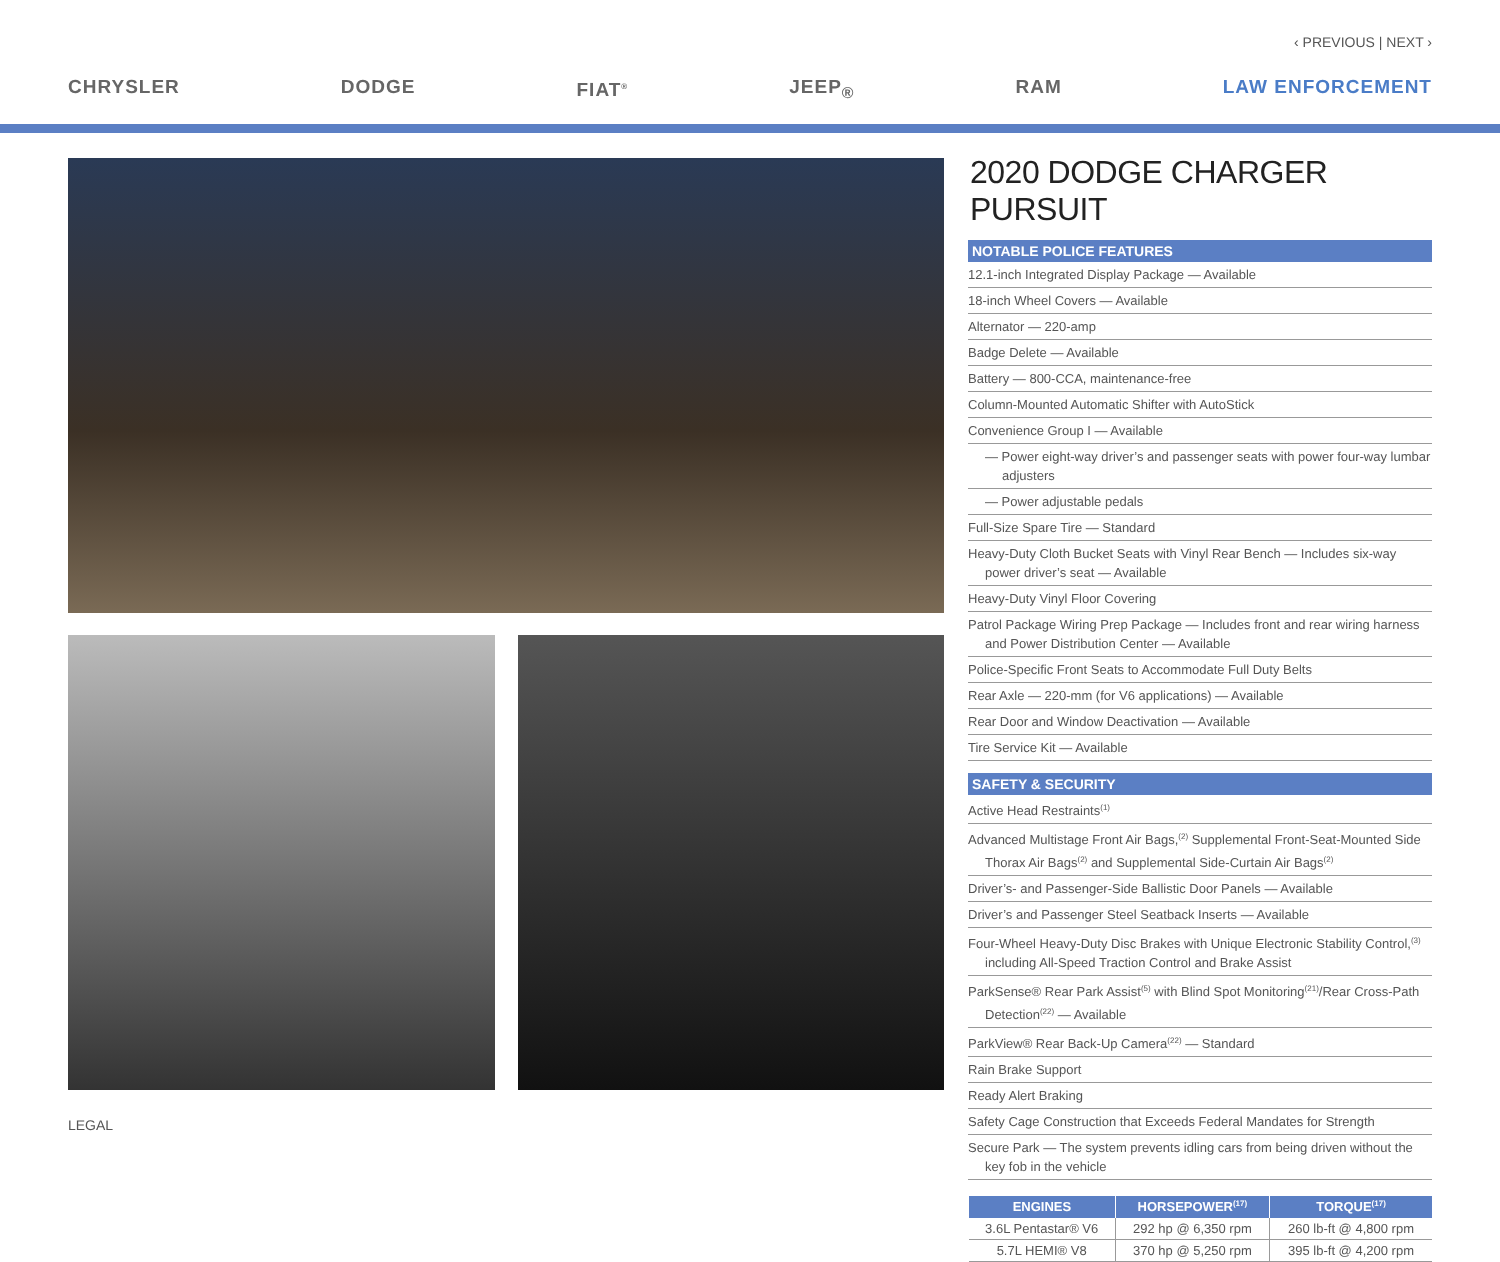‹ PREVIOUS | NEXT ›
CHRYSLER DODGE FIAT<sup>®</sup> JEEP<sub>®</sub> RAM LAW ENFORCEMENT
2020 DODGE CHARGER PURSUIT
NOTABLE POLICE FEATURES
12.1-inch Integrated Display Package — Available
18-inch Wheel Covers — Available
Alternator — 220-amp
Badge Delete — Available
Battery — 800-CCA, maintenance-free
Column-Mounted Automatic Shifter with AutoStick
Convenience Group I — Available
— Power eight-way driver’s and passenger seats with power four-way lumbar adjusters
— Power adjustable pedals
Full-Size Spare Tire — Standard
Heavy-Duty Cloth Bucket Seats with Vinyl Rear Bench — Includes six-way power driver’s seat — Available
Heavy-Duty Vinyl Floor Covering
Patrol Package Wiring Prep Package — Includes front and rear wiring harness and Power Distribution Center — Available
Police-Specific Front Seats to Accommodate Full Duty Belts
Rear Axle — 220-mm (for V6 applications) — Available
Rear Door and Window Deactivation — Available
Tire Service Kit — Available
SAFETY & SECURITY
Active Head Restraints<sup>(1)</sup>
Advanced Multistage Front Air Bags,<sup>(2)</sup> Supplemental Front-Seat-Mounted Side Thorax Air Bags<sup>(2)</sup> and Supplemental Side-Curtain Air Bags<sup>(2)</sup>
Driver’s- and Passenger-Side Ballistic Door Panels — Available
Driver’s and Passenger Steel Seatback Inserts — Available
Four-Wheel Heavy-Duty Disc Brakes with Unique Electronic Stability Control,<sup>(3)</sup> including All-Speed Traction Control and Brake Assist
ParkSense® Rear Park Assist<sup>(5)</sup> with Blind Spot Monitoring<sup>(21)</sup>/Rear Cross-Path Detection<sup>(22)</sup> — Available
ParkView® Rear Back-Up Camera<sup>(22)</sup> — Standard
Rain Brake Support
Ready Alert Braking
Safety Cage Construction that Exceeds Federal Mandates for Strength
Secure Park — The system prevents idling cars from being driven without the key fob in the vehicle
| ENGINES | HORSEPOWER<sup>(17)</sup> | TORQUE<sup>(17)</sup> |
| --- | --- | --- |
| 3.6L Pentastar® V6 | 292 hp @ 6,350 rpm | 260 lb-ft @ 4,800 rpm |
| 5.7L HEMI® V8 | 370 hp @ 5,250 rpm | 395 lb-ft @ 4,200 rpm |
LEGAL